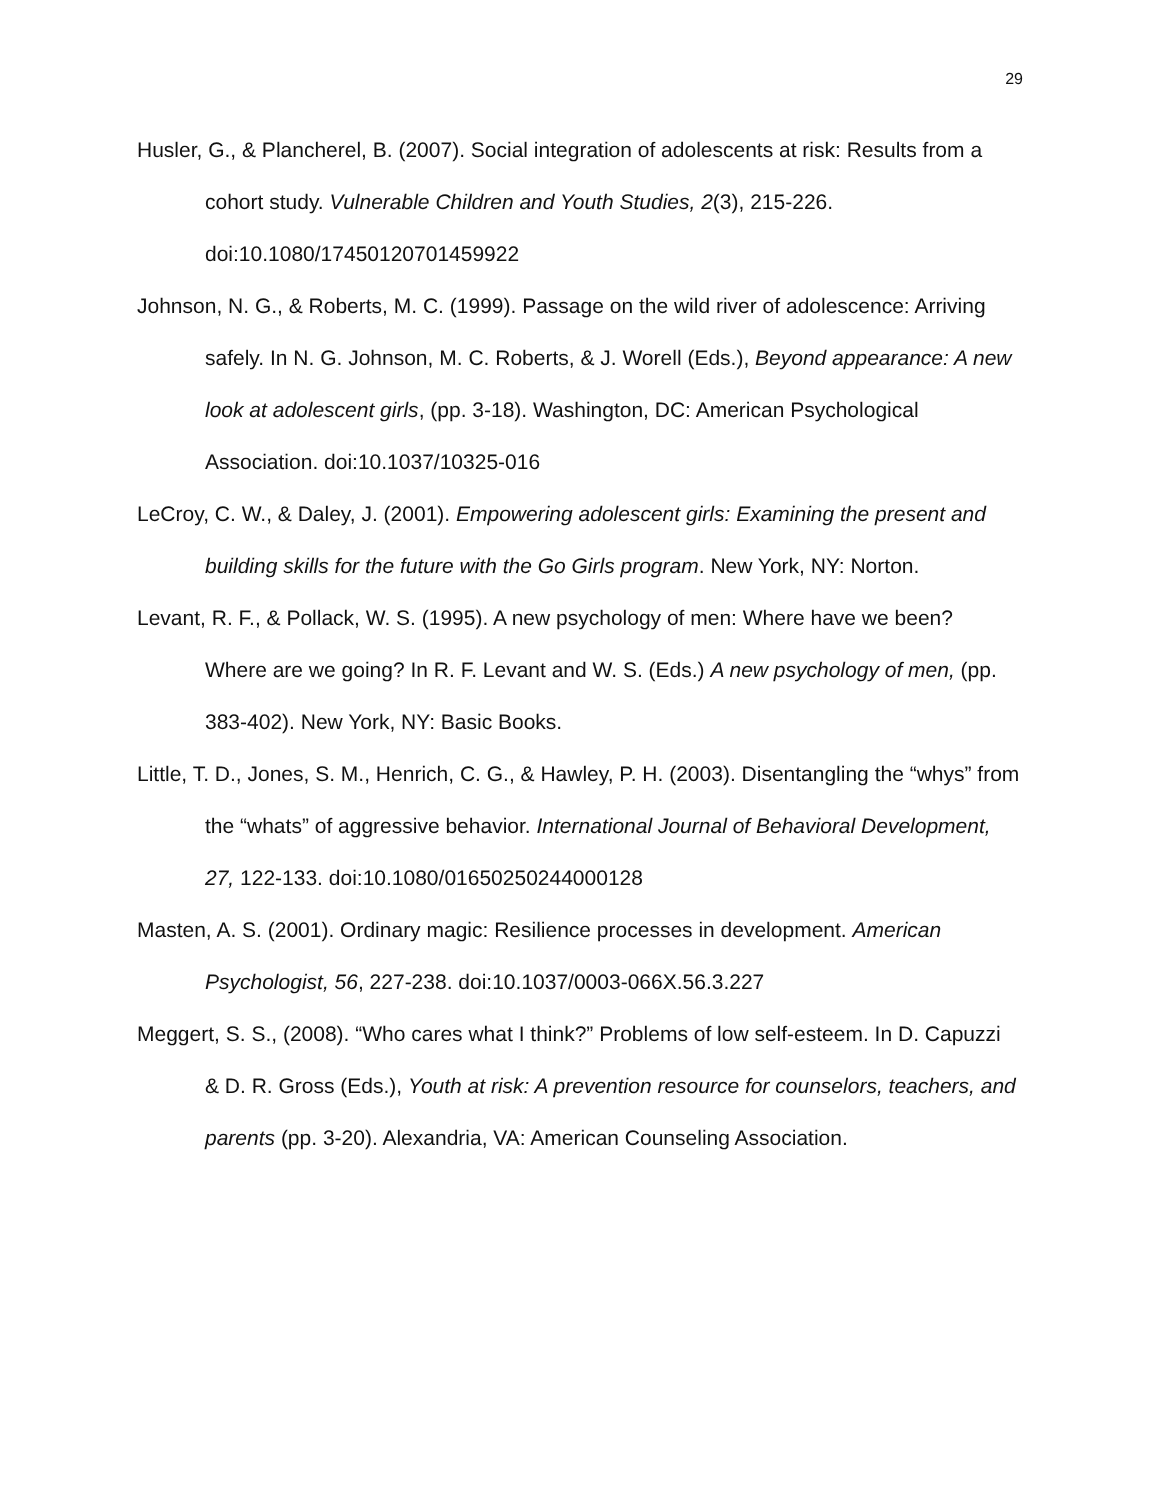29
Husler, G., & Plancherel, B. (2007). Social integration of adolescents at risk: Results from a cohort study. Vulnerable Children and Youth Studies, 2(3), 215-226. doi:10.1080/17450120701459922
Johnson, N. G., & Roberts, M. C. (1999). Passage on the wild river of adolescence: Arriving safely. In N. G. Johnson, M. C. Roberts, & J. Worell (Eds.), Beyond appearance: A new look at adolescent girls, (pp. 3-18). Washington, DC: American Psychological Association. doi:10.1037/10325-016
LeCroy, C. W., & Daley, J. (2001). Empowering adolescent girls: Examining the present and building skills for the future with the Go Girls program. New York, NY: Norton.
Levant, R. F., & Pollack, W. S. (1995). A new psychology of men: Where have we been? Where are we going? In R. F. Levant and W. S. (Eds.) A new psychology of men, (pp. 383-402). New York, NY: Basic Books.
Little, T. D., Jones, S. M., Henrich, C. G., & Hawley, P. H. (2003). Disentangling the “whys” from the “whats” of aggressive behavior. International Journal of Behavioral Development, 27, 122-133. doi:10.1080/01650250244000128
Masten, A. S. (2001). Ordinary magic: Resilience processes in development. American Psychologist, 56, 227-238. doi:10.1037/0003-066X.56.3.227
Meggert, S. S., (2008). “Who cares what I think?” Problems of low self-esteem. In D. Capuzzi & D. R. Gross (Eds.), Youth at risk: A prevention resource for counselors, teachers, and parents (pp. 3-20). Alexandria, VA: American Counseling Association.